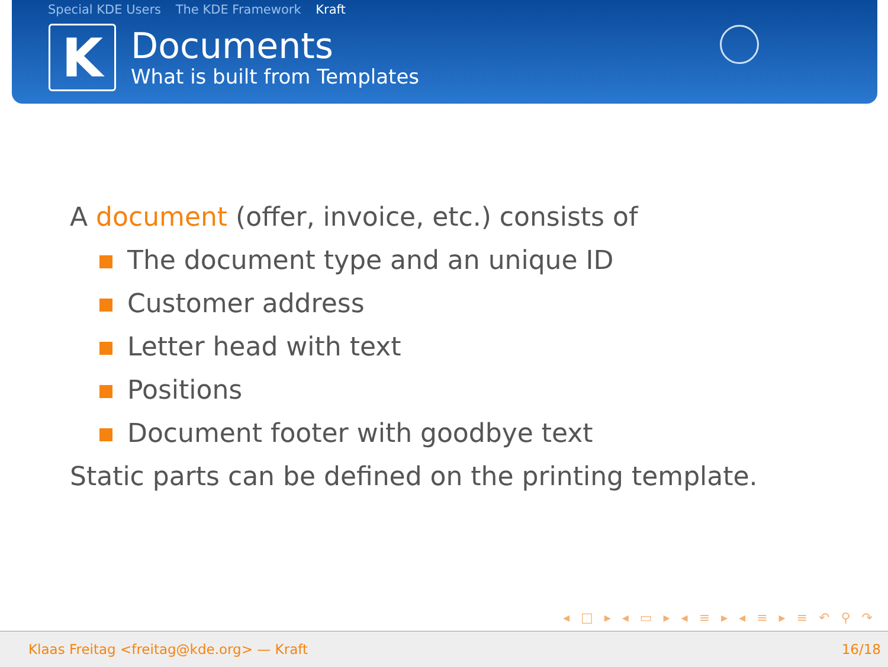Special KDE Users The KDE Framework Kraft
K
Documents
What is built from Templates
A document (offer, invoice, etc.) consists of
The document type and an unique ID
Customer address
Letter head with text
Positions
Document footer with goodbye text
Static parts can be defined on the printing template.
◂ □ ▸ ◂ ▭ ▸ ◂ ≡ ▸ ◂ ≡ ▸ ≡ ↶ ⚲ ↷
Klaas Freitag <freitag@kde.org> — Kraft 16/18